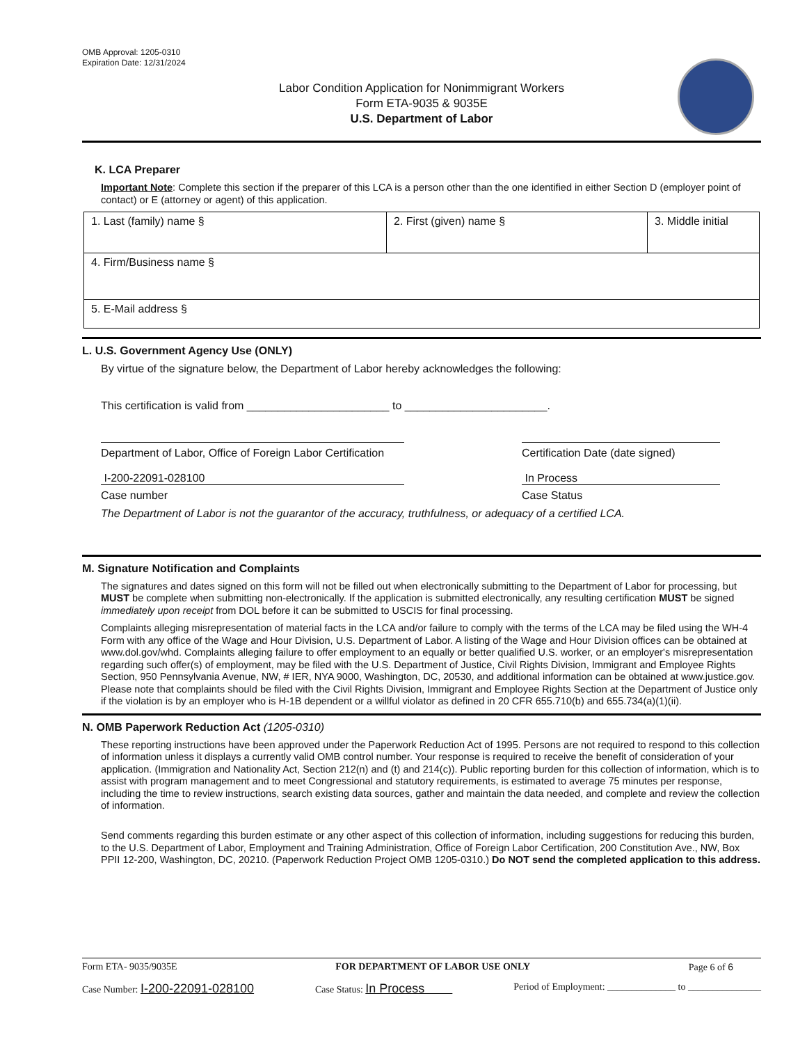OMB Approval: 1205-0310
Expiration Date: 12/31/2024
Labor Condition Application for Nonimmigrant Workers
Form ETA-9035 & 9035E
U.S. Department of Labor
K. LCA Preparer
Important Note: Complete this section if the preparer of this LCA is a person other than the one identified in either Section D (employer point of contact) or E (attorney or agent) of this application.
| 1. Last (family) name § | 2. First (given) name § | 3. Middle initial |
| 4. Firm/Business name § | | |
| 5. E-Mail address § | | |
L. U.S. Government Agency Use (ONLY)
By virtue of the signature below, the Department of Labor hereby acknowledges the following:
This certification is valid from _______________________ to _______________________.
Department of Labor, Office of Foreign Labor Certification Certification Date (date signed)
I-200-22091-028100 In Process
Case number Case Status
The Department of Labor is not the guarantor of the accuracy, truthfulness, or adequacy of a certified LCA.
M. Signature Notification and Complaints
The signatures and dates signed on this form will not be filled out when electronically submitting to the Department of Labor for processing, but MUST be complete when submitting non-electronically. If the application is submitted electronically, any resulting certification MUST be signed immediately upon receipt from DOL before it can be submitted to USCIS for final processing.
Complaints alleging misrepresentation of material facts in the LCA and/or failure to comply with the terms of the LCA may be filed using the WH-4 Form with any office of the Wage and Hour Division, U.S. Department of Labor. A listing of the Wage and Hour Division offices can be obtained at www.dol.gov/whd. Complaints alleging failure to offer employment to an equally or better qualified U.S. worker, or an employer's misrepresentation regarding such offer(s) of employment, may be filed with the U.S. Department of Justice, Civil Rights Division, Immigrant and Employee Rights Section, 950 Pennsylvania Avenue, NW, # IER, NYA 9000, Washington, DC, 20530, and additional information can be obtained at www.justice.gov. Please note that complaints should be filed with the Civil Rights Division, Immigrant and Employee Rights Section at the Department of Justice only if the violation is by an employer who is H-1B dependent or a willful violator as defined in 20 CFR 655.710(b) and 655.734(a)(1)(ii).
N. OMB Paperwork Reduction Act (1205-0310)
These reporting instructions have been approved under the Paperwork Reduction Act of 1995. Persons are not required to respond to this collection of information unless it displays a currently valid OMB control number. Your response is required to receive the benefit of consideration of your application. (Immigration and Nationality Act, Section 212(n) and (t) and 214(c)). Public reporting burden for this collection of information, which is to assist with program management and to meet Congressional and statutory requirements, is estimated to average 75 minutes per response, including the time to review instructions, search existing data sources, gather and maintain the data needed, and complete and review the collection of information.
Send comments regarding this burden estimate or any other aspect of this collection of information, including suggestions for reducing this burden, to the U.S. Department of Labor, Employment and Training Administration, Office of Foreign Labor Certification, 200 Constitution Ave., NW, Box PPII 12-200, Washington, DC, 20210. (Paperwork Reduction Project OMB 1205-0310.) Do NOT send the completed application to this address.
Form ETA- 9035/9035E FOR DEPARTMENT OF LABOR USE ONLY Page 6 of 6
Case Number: I-200-22091-028100 Case Status: In Process Period of Employment: ______________ to _______________